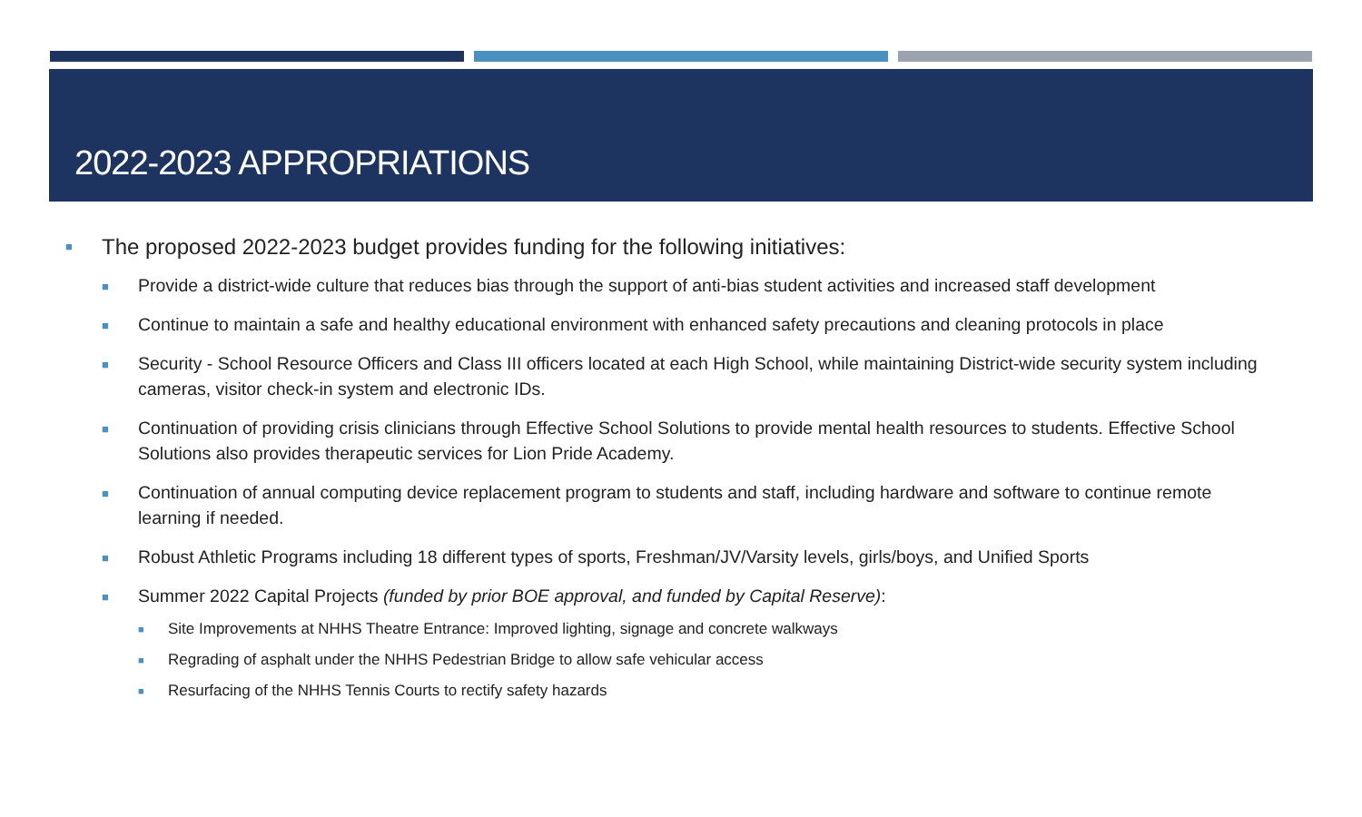2022-2023 APPROPRIATIONS
■ The proposed 2022-2023 budget provides funding for the following initiatives:
■ Provide a district-wide culture that reduces bias through the support of anti-bias student activities and increased staff development
■ Continue to maintain a safe and healthy educational environment with enhanced safety precautions and cleaning protocols in place
■ Security - School Resource Officers and Class III officers located at each High School, while maintaining District-wide security system including cameras, visitor check-in system and electronic IDs.
■ Continuation of providing crisis clinicians through Effective School Solutions to provide mental health resources to students. Effective School Solutions also provides therapeutic services for Lion Pride Academy.
■ Continuation of annual computing device replacement program to students and staff, including hardware and software to continue remote learning if needed.
■ Robust Athletic Programs including 18 different types of sports, Freshman/JV/Varsity levels, girls/boys, and Unified Sports
■ Summer 2022 Capital Projects (funded by prior BOE approval, and funded by Capital Reserve):
■ Site Improvements at NHHS Theatre Entrance: Improved lighting, signage and concrete walkways
■ Regrading of asphalt under the NHHS Pedestrian Bridge to allow safe vehicular access
■ Resurfacing of the NHHS Tennis Courts to rectify safety hazards